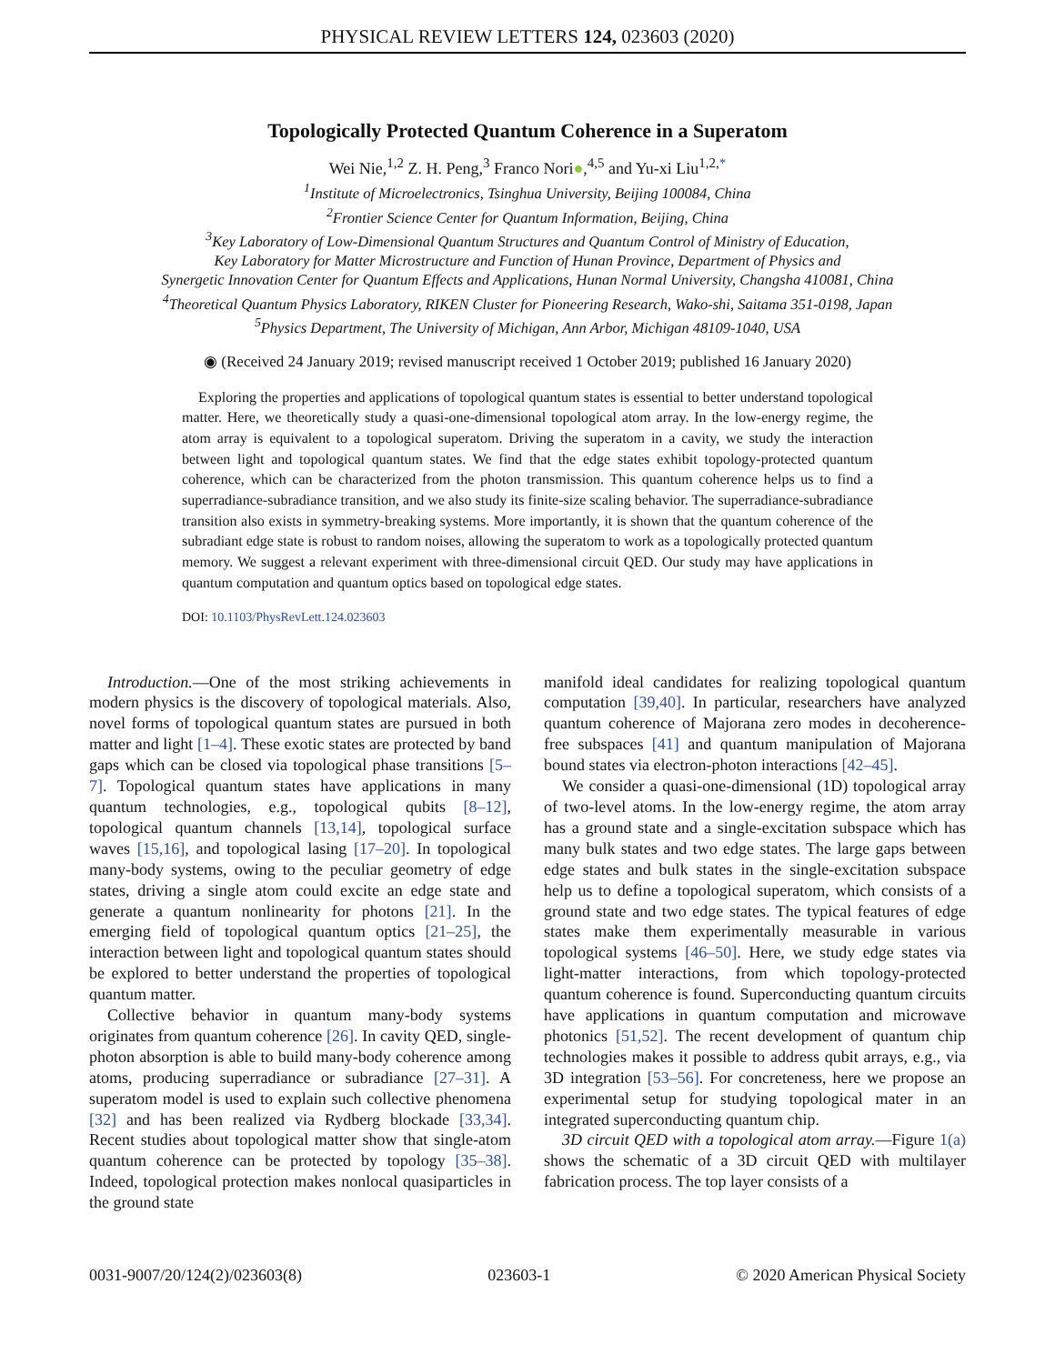PHYSICAL REVIEW LETTERS 124, 023603 (2020)
Topologically Protected Quantum Coherence in a Superatom
Wei Nie,<sup>1,2</sup> Z. H. Peng,<sup>3</sup> Franco Nori●,<sup>4,5</sup> and Yu-xi Liu<sup>1,2,*</sup>
<sup>1</sup> Institute of Microelectronics, Tsinghua University, Beijing 100084, China
<sup>2</sup> Frontier Science Center for Quantum Information, Beijing, China
<sup>3</sup> Key Laboratory of Low-Dimensional Quantum Structures and Quantum Control of Ministry of Education,
Key Laboratory for Matter Microstructure and Function of Hunan Province, Department of Physics and
Synergetic Innovation Center for Quantum Effects and Applications, Hunan Normal University, Changsha 410081, China
<sup>4</sup> Theoretical Quantum Physics Laboratory, RIKEN Cluster for Pioneering Research, Wako-shi, Saitama 351-0198, Japan
<sup>5</sup> Physics Department, The University of Michigan, Ann Arbor, Michigan 48109-1040, USA
◉ (Received 24 January 2019; revised manuscript received 1 October 2019; published 16 January 2020)
Exploring the properties and applications of topological quantum states is essential to better understand topological matter. Here, we theoretically study a quasi-one-dimensional topological atom array. In the low-energy regime, the atom array is equivalent to a topological superatom. Driving the superatom in a cavity, we study the interaction between light and topological quantum states. We find that the edge states exhibit topology-protected quantum coherence, which can be characterized from the photon transmission. This quantum coherence helps us to find a superradiance-subradiance transition, and we also study its finite-size scaling behavior. The superradiance-subradiance transition also exists in symmetry-breaking systems. More importantly, it is shown that the quantum coherence of the subradiant edge state is robust to random noises, allowing the superatom to work as a topologically protected quantum memory. We suggest a relevant experiment with three-dimensional circuit QED. Our study may have applications in quantum computation and quantum optics based on topological edge states.
DOI: 10.1103/PhysRevLett.124.023603
Introduction.—One of the most striking achievements in modern physics is the discovery of topological materials. Also, novel forms of topological quantum states are pursued in both matter and light [1–4]. These exotic states are protected by band gaps which can be closed via topological phase transitions [5–7]. Topological quantum states have applications in many quantum technologies, e.g., topological qubits [8–12], topological quantum channels [13,14], topological surface waves [15,16], and topological lasing [17–20]. In topological many-body systems, owing to the peculiar geometry of edge states, driving a single atom could excite an edge state and generate a quantum nonlinearity for photons [21]. In the emerging field of topological quantum optics [21–25], the interaction between light and topological quantum states should be explored to better understand the properties of topological quantum matter.
Collective behavior in quantum many-body systems originates from quantum coherence [26]. In cavity QED, single-photon absorption is able to build many-body coherence among atoms, producing superradiance or subradiance [27–31]. A superatom model is used to explain such collective phenomena [32] and has been realized via Rydberg blockade [33,34]. Recent studies about topological matter show that single-atom quantum coherence can be protected by topology [35–38]. Indeed, topological protection makes nonlocal quasiparticles in the ground state
manifold ideal candidates for realizing topological quantum computation [39,40]. In particular, researchers have analyzed quantum coherence of Majorana zero modes in decoherence-free subspaces [41] and quantum manipulation of Majorana bound states via electron-photon interactions [42–45].
We consider a quasi-one-dimensional (1D) topological array of two-level atoms. In the low-energy regime, the atom array has a ground state and a single-excitation subspace which has many bulk states and two edge states. The large gaps between edge states and bulk states in the single-excitation subspace help us to define a topological superatom, which consists of a ground state and two edge states. The typical features of edge states make them experimentally measurable in various topological systems [46–50]. Here, we study edge states via light-matter interactions, from which topology-protected quantum coherence is found. Superconducting quantum circuits have applications in quantum computation and microwave photonics [51,52]. The recent development of quantum chip technologies makes it possible to address qubit arrays, e.g., via 3D integration [53–56]. For concreteness, here we propose an experimental setup for studying topological mater in an integrated superconducting quantum chip.
3D circuit QED with a topological atom array.—Figure 1(a) shows the schematic of a 3D circuit QED with multilayer fabrication process. The top layer consists of a
0031-9007/20/124(2)/023603(8) 023603-1 © 2020 American Physical Society